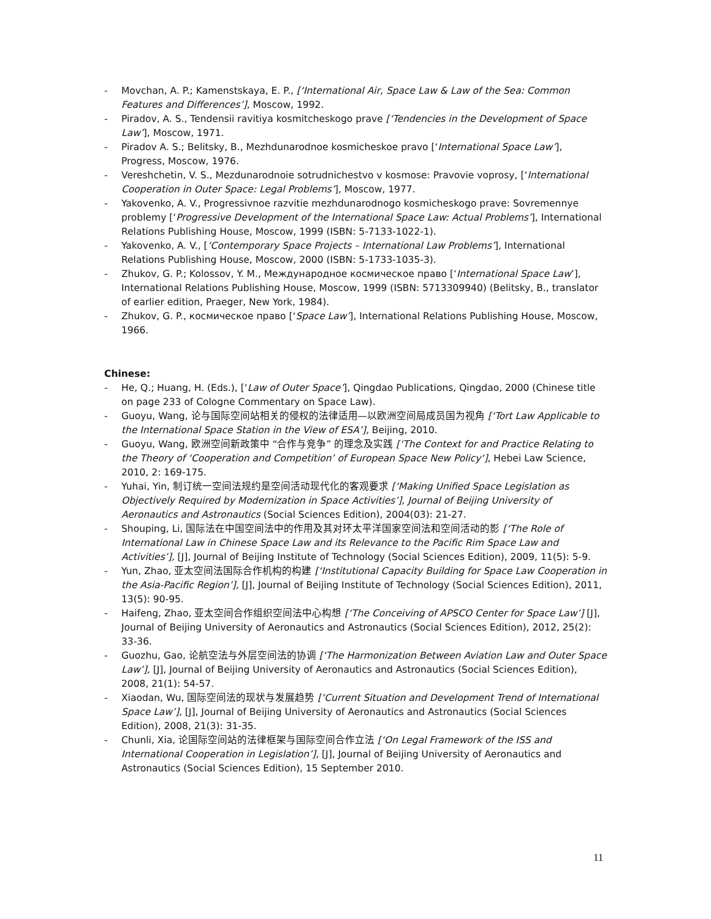- Movchan, A. P.; Kamenstskaya, E. P., [‘International Air, Space Law & Law of the Sea: Common Features and Differences’], Moscow, 1992.
- Piradov, A. S., Tendensii ravitiya kosmitcheskogo prave [‘Tendencies in the Development of Space Law’], Moscow, 1971.
- Piradov A. S.; Belitsky, B., Mezhdunarodnoe kosmicheskoe pravo [‘International Space Law’], Progress, Moscow, 1976.
- Vereshchetin, V. S., Mezdunarodnoie sotrudnichestvo v kosmose: Pravovie voprosy, [‘International Cooperation in Outer Space: Legal Problems’], Moscow, 1977.
- Yakovenko, A. V., Progressivnoe razvitie mezhdunarodnogo kosmicheskogo prave: Sovremennye problemy [‘Progressive Development of the International Space Law: Actual Problems’], International Relations Publishing House, Moscow, 1999 (ISBN: 5-7133-1022-1).
- Yakovenko, A. V., [‘Contemporary Space Projects – International Law Problems’], International Relations Publishing House, Moscow, 2000 (ISBN: 5-1733-1035-3).
- Zhukov, G. P.; Kolossov, Y. M., Международное космическое право [‘International Space Law’], International Relations Publishing House, Moscow, 1999 (ISBN: 5713309940) (Belitsky, B., translator of earlier edition, Praeger, New York, 1984).
- Zhukov, G. P., космическое право [‘Space Law’], International Relations Publishing House, Moscow, 1966.
Chinese:
- He, Q.; Huang, H. (Eds.), [‘Law of Outer Space’], Qingdao Publications, Qingdao, 2000 (Chinese title on page 233 of Cologne Commentary on Space Law).
- Guoyu, Wang, 论与国际空间站相关的侵权的法律适用—以欧洲空间局成员国为视角 [‘Tort Law Applicable to the International Space Station in the View of ESA’], Beijing, 2010.
- Guoyu, Wang, 欧洲空间新政策中 “合作与竞争” 的理念及实践 [‘The Context for and Practice Relating to the Theory of ‘Cooperation and Competition’ of European Space New Policy‘], Hebei Law Science, 2010, 2: 169-175.
- Yuhai, Yin, 制订统一空间法规约是空间活动现代化的客观要求 [‘Making Unified Space Legislation as Objectively Required by Modernization in Space Activities’], Journal of Beijing University of Aeronautics and Astronautics (Social Sciences Edition), 2004(03): 21-27.
- Shouping, Li, 国际法在中国空间法中的作用及其对环太平洋国家空间法和空间活动的影 [‘The Role of International Law in Chinese Space Law and its Relevance to the Pacific Rim Space Law and Activities’], [J], Journal of Beijing Institute of Technology (Social Sciences Edition), 2009, 11(5): 5-9.
- Yun, Zhao, 亚太空间法国际合作机构的构建 [‘Institutional Capacity Building for Space Law Cooperation in the Asia-Pacific Region’], [J], Journal of Beijing Institute of Technology (Social Sciences Edition), 2011, 13(5): 90-95.
- Haifeng, Zhao, 亚太空间合作组织空间法中心构想 [‘The Conceiving of APSCO Center for Space Law’] [J], Journal of Beijing University of Aeronautics and Astronautics (Social Sciences Edition), 2012, 25(2): 33-36.
- Guozhu, Gao, 论航空法与外层空间法的协调 [‘The Harmonization Between Aviation Law and Outer Space Law’], [J], Journal of Beijing University of Aeronautics and Astronautics (Social Sciences Edition), 2008, 21(1): 54-57.
- Xiaodan, Wu, 国际空间法的现状与发展趋势 [‘Current Situation and Development Trend of International Space Law’], [J], Journal of Beijing University of Aeronautics and Astronautics (Social Sciences Edition), 2008, 21(3): 31-35.
- Chunli, Xia, 论国际空间站的法律框架与国际空间合作立法 [‘On Legal Framework of the ISS and International Cooperation in Legislation’], [J], Journal of Beijing University of Aeronautics and Astronautics (Social Sciences Edition), 15 September 2010.
11